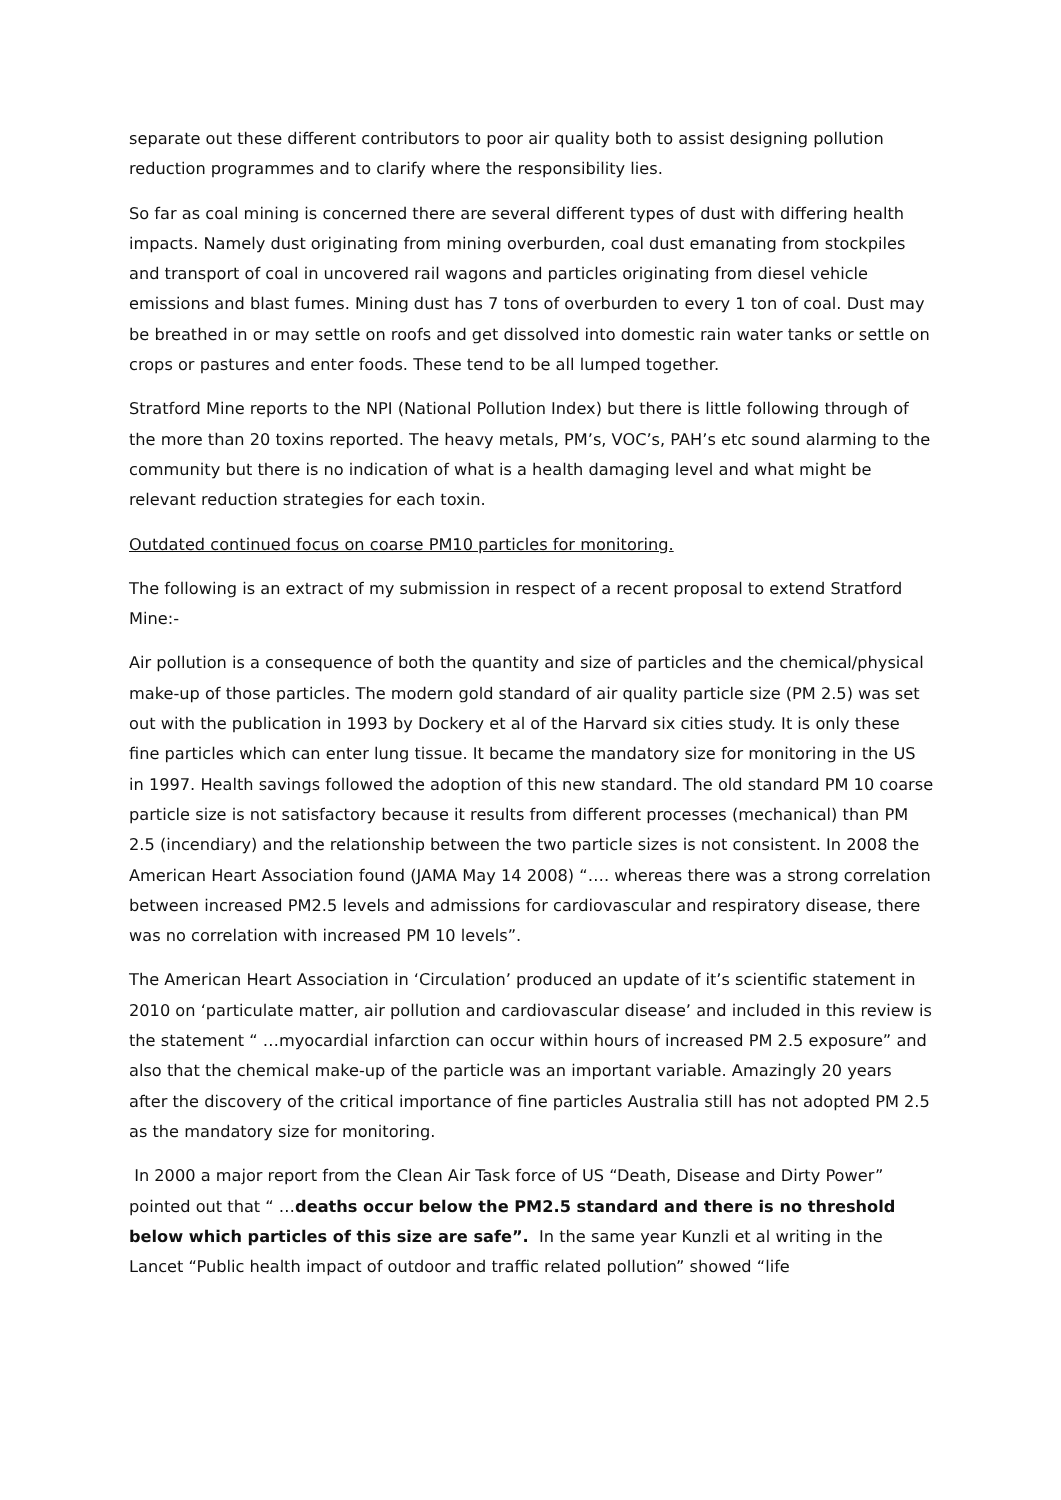separate out these different contributors to poor air quality both to assist designing pollution reduction programmes and to clarify where the responsibility lies.
So far as coal mining is concerned there are several different types of dust with differing health impacts. Namely dust originating from mining overburden, coal dust emanating from stockpiles and transport of coal in uncovered rail wagons and particles originating from diesel vehicle emissions and blast fumes. Mining dust has 7 tons of overburden to every 1 ton of coal. Dust may be breathed in or may settle on roofs and get dissolved into domestic rain water tanks or settle on crops or pastures and enter foods. These tend to be all lumped together.
Stratford Mine reports to the NPI (National Pollution Index) but there is little following through of the more than 20 toxins reported. The heavy metals, PM’s, VOC’s, PAH’s etc sound alarming to the community but there is no indication of what is a health damaging level and what might be relevant reduction strategies for each toxin.
Outdated continued focus on coarse PM10 particles for monitoring.
The following is an extract of my submission in respect of a recent proposal to extend Stratford Mine:-
Air pollution is a consequence of both the quantity and size of particles and the chemical/physical make-up of those particles. The modern gold standard of air quality particle size (PM 2.5) was set out with the publication in 1993 by Dockery et al of the Harvard six cities study. It is only these fine particles which can enter lung tissue. It became the mandatory size for monitoring in the US in 1997. Health savings followed the adoption of this new standard. The old standard PM 10 coarse particle size is not satisfactory because it results from different processes (mechanical) than PM 2.5 (incendiary) and the relationship between the two particle sizes is not consistent. In 2008 the American Heart Association found (JAMA May 14 2008) “…. whereas there was a strong correlation between increased PM2.5 levels and admissions for cardiovascular and respiratory disease, there was no correlation with increased PM 10 levels”.
The American Heart Association in ‘Circulation’ produced an update of it’s scientific statement in 2010 on ‘particulate matter, air pollution and cardiovascular disease’ and included in this review is the statement “ …myocardial infarction can occur within hours of increased PM 2.5 exposure” and also that the chemical make-up of the particle was an important variable. Amazingly 20 years after the discovery of the critical importance of fine particles Australia still has not adopted PM 2.5 as the mandatory size for monitoring.
In 2000 a major report from the Clean Air Task force of US “Death, Disease and Dirty Power” pointed out that “ …deaths occur below the PM2.5 standard and there is no threshold below which particles of this size are safe”. In the same year Kunzli et al writing in the Lancet “Public health impact of outdoor and traffic related pollution” showed “life